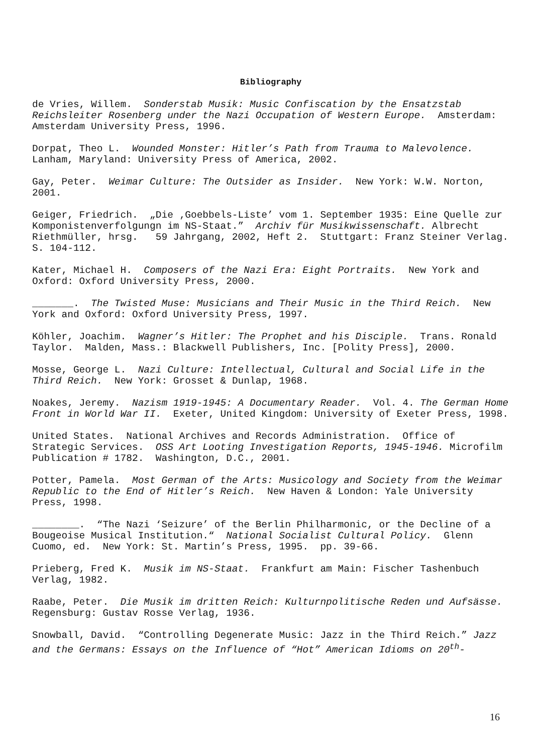Bibliography
de Vries, Willem. Sonderstab Musik: Music Confiscation by the Ensatzstab Reichsleiter Rosenberg under the Nazi Occupation of Western Europe. Amsterdam: Amsterdam University Press, 1996.
Dorpat, Theo L. Wounded Monster: Hitler’s Path from Trauma to Malevolence. Lanham, Maryland: University Press of America, 2002.
Gay, Peter. Weimar Culture: The Outsider as Insider. New York: W.W. Norton, 2001.
Geiger, Friedrich. „Die ‚Goebbels-Liste’ vom 1. September 1935: Eine Quelle zur Komponistenverfolgungn im NS-Staat.” Archiv für Musikwissenschaft. Albrecht Riethmüller, hrsg. 59 Jahrgang, 2002, Heft 2. Stuttgart: Franz Steiner Verlag. S. 104-112.
Kater, Michael H. Composers of the Nazi Era: Eight Portraits. New York and Oxford: Oxford University Press, 2000.
_______. The Twisted Muse: Musicians and Their Music in the Third Reich. New York and Oxford: Oxford University Press, 1997.
Köhler, Joachim. Wagner’s Hitler: The Prophet and his Disciple. Trans. Ronald Taylor. Malden, Mass.: Blackwell Publishers, Inc. [Polity Press], 2000.
Mosse, George L. Nazi Culture: Intellectual, Cultural and Social Life in the Third Reich. New York: Grosset & Dunlap, 1968.
Noakes, Jeremy. Nazism 1919-1945: A Documentary Reader. Vol. 4. The German Home Front in World War II. Exeter, United Kingdom: University of Exeter Press, 1998.
United States. National Archives and Records Administration. Office of Strategic Services. OSS Art Looting Investigation Reports, 1945-1946. Microfilm Publication # 1782. Washington, D.C., 2001.
Potter, Pamela. Most German of the Arts: Musicology and Society from the Weimar Republic to the End of Hitler’s Reich. New Haven & London: Yale University Press, 1998.
________. “The Nazi ‘Seizure’ of the Berlin Philharmonic, or the Decline of a Bougeoise Musical Institution.“ National Socialist Cultural Policy. Glenn Cuomo, ed. New York: St. Martin’s Press, 1995. pp. 39-66.
Prieberg, Fred K. Musik im NS-Staat. Frankfurt am Main: Fischer Tashenbuch Verlag, 1982.
Raabe, Peter. Die Musik im dritten Reich: Kulturnpolitische Reden und Aufsässe. Regensburg: Gustav Rosse Verlag, 1936.
Snowball, David. “Controlling Degenerate Music: Jazz in the Third Reich.” Jazz and the Germans: Essays on the Influence of “Hot” American Idioms on 20<sup>th</sup>-
16